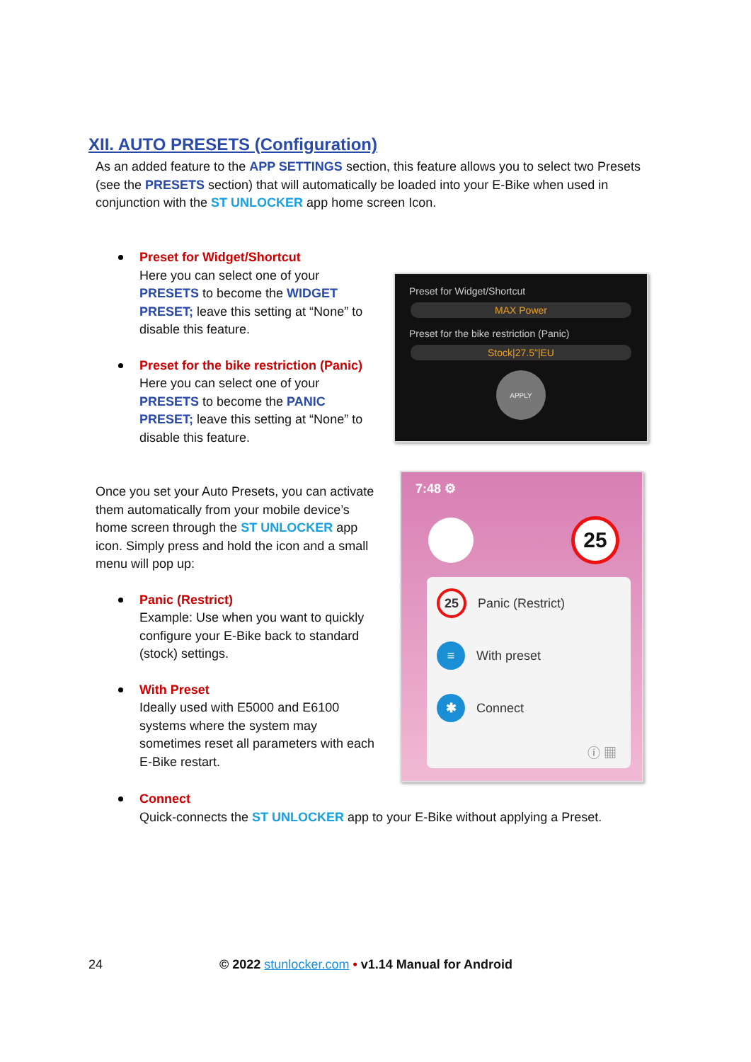XII. AUTO PRESETS (Configuration)
As an added feature to the APP SETTINGS section, this feature allows you to select two Presets (see the PRESETS section) that will automatically be loaded into your E-Bike when used in conjunction with the ST UNLOCKER app home screen Icon.
Preset for Widget/Shortcut
Here you can select one of your PRESETS to become the WIDGET PRESET; leave this setting at “None” to disable this feature.
Preset for the bike restriction (Panic)
Here you can select one of your PRESETS to become the PANIC PRESET; leave this setting at “None” to disable this feature.
Preset for Widget/Shortcut
MAX Power
Preset for the bike restriction (Panic)
Stock|27.5"|EU
APPLY
Once you set your Auto Presets, you can activate them automatically from your mobile device’s home screen through the ST UNLOCKER app icon. Simply press and hold the icon and a small menu will pop up:
Panic (Restrict)
Example: Use when you want to quickly configure your E-Bike back to standard (stock) settings.
With Preset
Ideally used with E5000 and E6100 systems where the system may sometimes reset all parameters with each E-Bike restart.
7:48 ⚙
25
25
Panic (Restrict)
≡
With preset
✱
Connect
ⓘ ▦
Connect
Quick-connects the ST UNLOCKER app to your E-Bike without applying a Preset.
24 © 2022 stunlocker.com • v1.14 Manual for Android